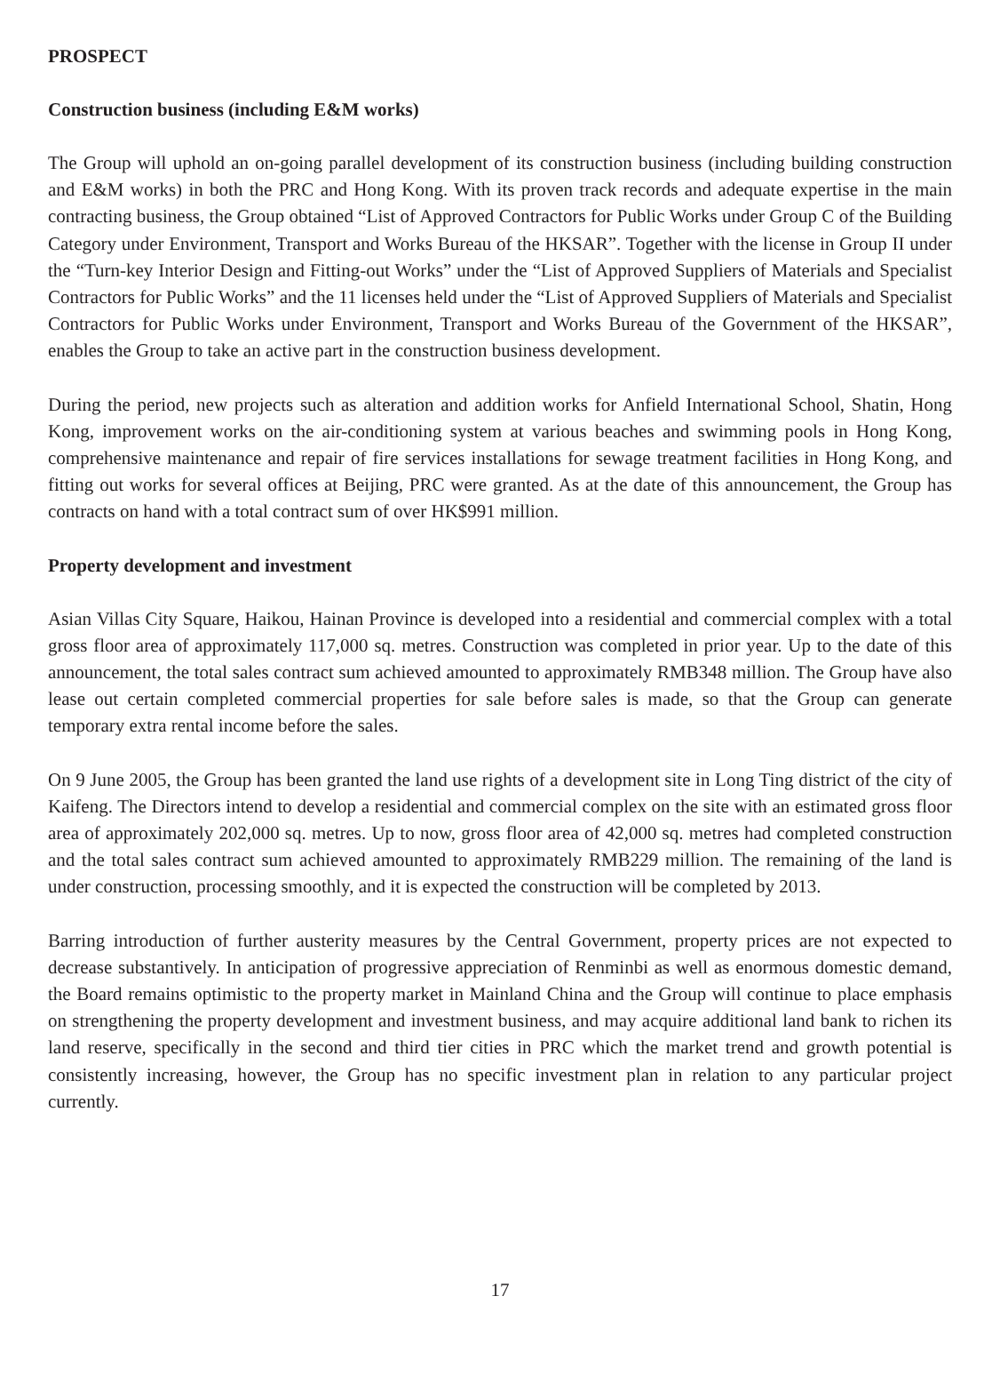PROSPECT
Construction business (including E&M works)
The Group will uphold an on-going parallel development of its construction business (including building construction and E&M works) in both the PRC and Hong Kong. With its proven track records and adequate expertise in the main contracting business, the Group obtained “List of Approved Contractors for Public Works under Group C of the Building Category under Environment, Transport and Works Bureau of the HKSAR”. Together with the license in Group II under the “Turn-key Interior Design and Fitting-out Works” under the “List of Approved Suppliers of Materials and Specialist Contractors for Public Works” and the 11 licenses held under the “List of Approved Suppliers of Materials and Specialist Contractors for Public Works under Environment, Transport and Works Bureau of the Government of the HKSAR”, enables the Group to take an active part in the construction business development.
During the period, new projects such as alteration and addition works for Anfield International School, Shatin, Hong Kong, improvement works on the air-conditioning system at various beaches and swimming pools in Hong Kong, comprehensive maintenance and repair of fire services installations for sewage treatment facilities in Hong Kong, and fitting out works for several offices at Beijing, PRC were granted. As at the date of this announcement, the Group has contracts on hand with a total contract sum of over HK$991 million.
Property development and investment
Asian Villas City Square, Haikou, Hainan Province is developed into a residential and commercial complex with a total gross floor area of approximately 117,000 sq. metres. Construction was completed in prior year. Up to the date of this announcement, the total sales contract sum achieved amounted to approximately RMB348 million. The Group have also lease out certain completed commercial properties for sale before sales is made, so that the Group can generate temporary extra rental income before the sales.
On 9 June 2005, the Group has been granted the land use rights of a development site in Long Ting district of the city of Kaifeng. The Directors intend to develop a residential and commercial complex on the site with an estimated gross floor area of approximately 202,000 sq. metres. Up to now, gross floor area of 42,000 sq. metres had completed construction and the total sales contract sum achieved amounted to approximately RMB229 million. The remaining of the land is under construction, processing smoothly, and it is expected the construction will be completed by 2013.
Barring introduction of further austerity measures by the Central Government, property prices are not expected to decrease substantively. In anticipation of progressive appreciation of Renminbi as well as enormous domestic demand, the Board remains optimistic to the property market in Mainland China and the Group will continue to place emphasis on strengthening the property development and investment business, and may acquire additional land bank to richen its land reserve, specifically in the second and third tier cities in PRC which the market trend and growth potential is consistently increasing, however, the Group has no specific investment plan in relation to any particular project currently.
17